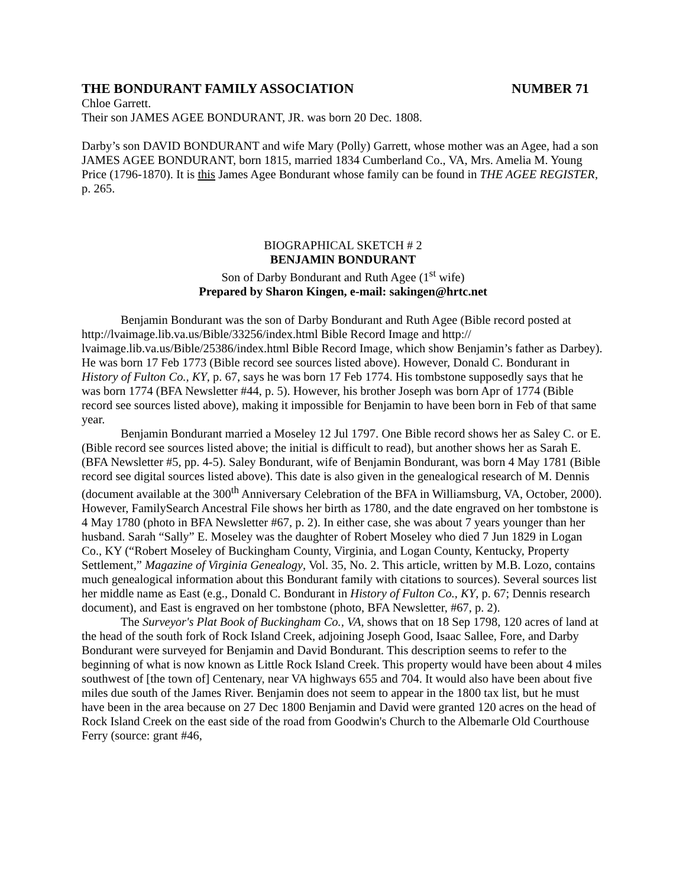THE BONDURANT FAMILY ASSOCIATION NUMBER 71
Chloe Garrett.
Their son JAMES AGEE BONDURANT, JR. was born 20 Dec. 1808.
Darby’s son DAVID BONDURANT and wife Mary (Polly) Garrett, whose mother was an Agee, had a son JAMES AGEE BONDURANT, born 1815, married 1834 Cumberland Co., VA, Mrs. Amelia M. Young Price (1796-1870). It is this James Agee Bondurant whose family can be found in THE AGEE REGISTER, p. 265.
BIOGRAPHICAL SKETCH # 2
BENJAMIN BONDURANT
Son of Darby Bondurant and Ruth Agee (1<sup>st</sup> wife)
Prepared by Sharon Kingen, e-mail: sakingen@hrtc.net
Benjamin Bondurant was the son of Darby Bondurant and Ruth Agee (Bible record posted at http://lvaimage.lib.va.us/Bible/33256/index.html Bible Record Image and http:// lvaimage.lib.va.us/Bible/25386/index.html Bible Record Image, which show Benjamin’s father as Darbey). He was born 17 Feb 1773 (Bible record see sources listed above). However, Donald C. Bondurant in History of Fulton Co., KY, p. 67, says he was born 17 Feb 1774. His tombstone supposedly says that he was born 1774 (BFA Newsletter #44, p. 5). However, his brother Joseph was born Apr of 1774 (Bible record see sources listed above), making it impossible for Benjamin to have been born in Feb of that same year.
Benjamin Bondurant married a Moseley 12 Jul 1797. One Bible record shows her as Saley C. or E. (Bible record see sources listed above; the initial is difficult to read), but another shows her as Sarah E. (BFA Newsletter #5, pp. 4-5). Saley Bondurant, wife of Benjamin Bondurant, was born 4 May 1781 (Bible record see digital sources listed above). This date is also given in the genealogical research of M. Dennis (document available at the 300<sup>th</sup> Anniversary Celebration of the BFA in Williamsburg, VA, October, 2000). However, FamilySearch Ancestral File shows her birth as 1780, and the date engraved on her tombstone is 4 May 1780 (photo in BFA Newsletter #67, p. 2). In either case, she was about 7 years younger than her husband. Sarah “Sally” E. Moseley was the daughter of Robert Moseley who died 7 Jun 1829 in Logan Co., KY (“Robert Moseley of Buckingham County, Virginia, and Logan County, Kentucky, Property Settlement,” Magazine of Virginia Genealogy, Vol. 35, No. 2. This article, written by M.B. Lozo, contains much genealogical information about this Bondurant family with citations to sources). Several sources list her middle name as East (e.g., Donald C. Bondurant in History of Fulton Co., KY, p. 67; Dennis research document), and East is engraved on her tombstone (photo, BFA Newsletter, #67, p. 2).
The Surveyor's Plat Book of Buckingham Co., VA, shows that on 18 Sep 1798, 120 acres of land at the head of the south fork of Rock Island Creek, adjoining Joseph Good, Isaac Sallee, Fore, and Darby Bondurant were surveyed for Benjamin and David Bondurant. This description seems to refer to the beginning of what is now known as Little Rock Island Creek. This property would have been about 4 miles southwest of [the town of] Centenary, near VA highways 655 and 704. It would also have been about five miles due south of the James River. Benjamin does not seem to appear in the 1800 tax list, but he must have been in the area because on 27 Dec 1800 Benjamin and David were granted 120 acres on the head of Rock Island Creek on the east side of the road from Goodwin's Church to the Albemarle Old Courthouse Ferry (source: grant #46,